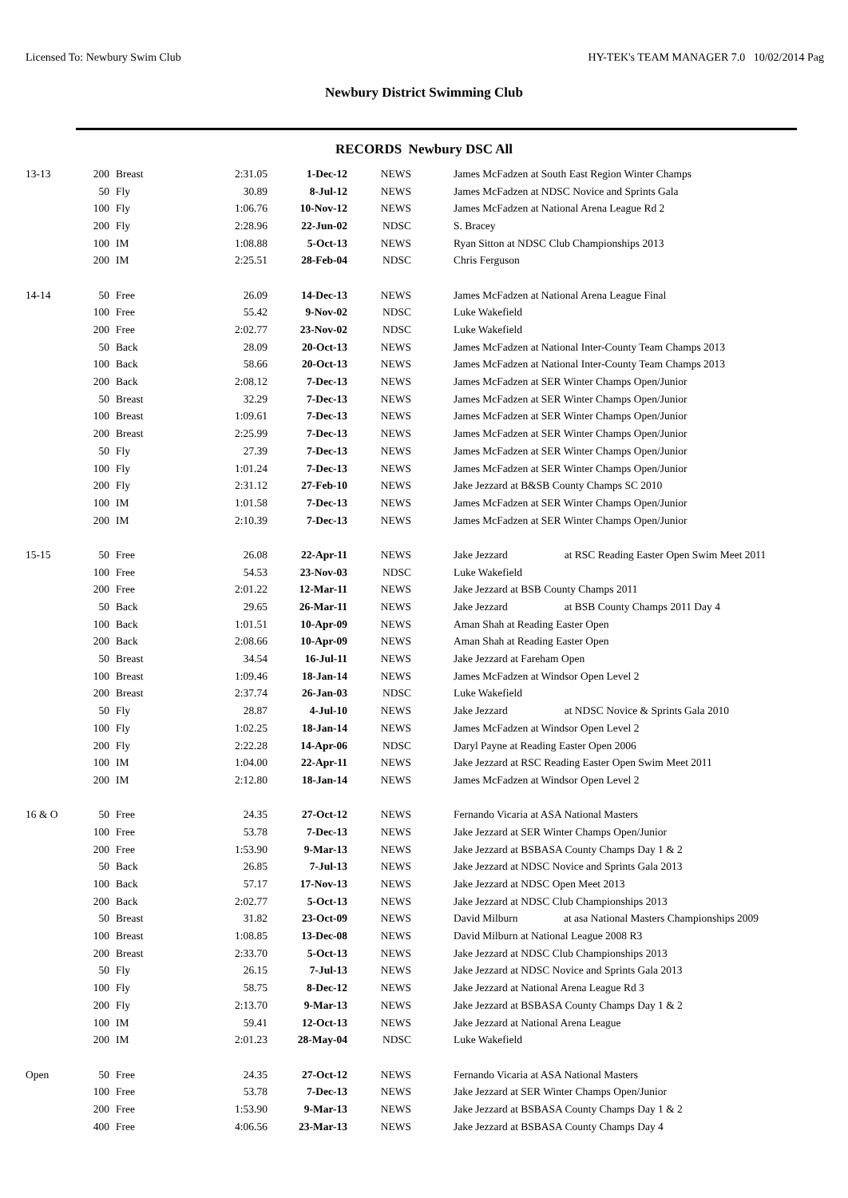Licensed To: Newbury Swim Club HY-TEK's TEAM MANAGER 7.0 10/02/2014 Pag
Newbury District Swimming Club
RECORDS Newbury DSC All
| 13-13 | 200 | Breast | 2:31.05 | 1-Dec-12 | NEWS | James McFadzen at South East Region Winter Champs |
| | 50 | Fly | 30.89 | 8-Jul-12 | NEWS | James McFadzen at NDSC Novice and Sprints Gala |
| | 100 | Fly | 1:06.76 | 10-Nov-12 | NEWS | James McFadzen at National Arena League Rd 2 |
| | 200 | Fly | 2:28.96 | 22-Jun-02 | NDSC | S. Bracey |
| | 100 | IM | 1:08.88 | 5-Oct-13 | NEWS | Ryan Sitton at NDSC Club Championships 2013 |
| | 200 | IM | 2:25.51 | 28-Feb-04 | NDSC | Chris Ferguson |
| 14-14 | 50 | Free | 26.09 | 14-Dec-13 | NEWS | James McFadzen at National Arena League Final |
| | 100 | Free | 55.42 | 9-Nov-02 | NDSC | Luke Wakefield |
| | 200 | Free | 2:02.77 | 23-Nov-02 | NDSC | Luke Wakefield |
| | 50 | Back | 28.09 | 20-Oct-13 | NEWS | James McFadzen at National Inter-County Team Champs 2013 |
| | 100 | Back | 58.66 | 20-Oct-13 | NEWS | James McFadzen at National Inter-County Team Champs 2013 |
| | 200 | Back | 2:08.12 | 7-Dec-13 | NEWS | James McFadzen at SER Winter Champs Open/Junior |
| | 50 | Breast | 32.29 | 7-Dec-13 | NEWS | James McFadzen at SER Winter Champs Open/Junior |
| | 100 | Breast | 1:09.61 | 7-Dec-13 | NEWS | James McFadzen at SER Winter Champs Open/Junior |
| | 200 | Breast | 2:25.99 | 7-Dec-13 | NEWS | James McFadzen at SER Winter Champs Open/Junior |
| | 50 | Fly | 27.39 | 7-Dec-13 | NEWS | James McFadzen at SER Winter Champs Open/Junior |
| | 100 | Fly | 1:01.24 | 7-Dec-13 | NEWS | James McFadzen at SER Winter Champs Open/Junior |
| | 200 | Fly | 2:31.12 | 27-Feb-10 | NEWS | Jake Jezzard at B&SB County Champs SC 2010 |
| | 100 | IM | 1:01.58 | 7-Dec-13 | NEWS | James McFadzen at SER Winter Champs Open/Junior |
| | 200 | IM | 2:10.39 | 7-Dec-13 | NEWS | James McFadzen at SER Winter Champs Open/Junior |
| 15-15 | 50 | Free | 26.08 | 22-Apr-11 | NEWS | Jake Jezzard at RSC Reading Easter Open Swim Meet 2011 |
| | 100 | Free | 54.53 | 23-Nov-03 | NDSC | Luke Wakefield |
| | 200 | Free | 2:01.22 | 12-Mar-11 | NEWS | Jake Jezzard at BSB County Champs 2011 |
| | 50 | Back | 29.65 | 26-Mar-11 | NEWS | Jake Jezzard at BSB County Champs 2011 Day 4 |
| | 100 | Back | 1:01.51 | 10-Apr-09 | NEWS | Aman Shah at Reading Easter Open |
| | 200 | Back | 2:08.66 | 10-Apr-09 | NEWS | Aman Shah at Reading Easter Open |
| | 50 | Breast | 34.54 | 16-Jul-11 | NEWS | Jake Jezzard at Fareham Open |
| | 100 | Breast | 1:09.46 | 18-Jan-14 | NEWS | James McFadzen at Windsor Open Level 2 |
| | 200 | Breast | 2:37.74 | 26-Jan-03 | NDSC | Luke Wakefield |
| | 50 | Fly | 28.87 | 4-Jul-10 | NEWS | Jake Jezzard at NDSC Novice & Sprints Gala 2010 |
| | 100 | Fly | 1:02.25 | 18-Jan-14 | NEWS | James McFadzen at Windsor Open Level 2 |
| | 200 | Fly | 2:22.28 | 14-Apr-06 | NDSC | Daryl Payne at Reading Easter Open 2006 |
| | 100 | IM | 1:04.00 | 22-Apr-11 | NEWS | Jake Jezzard at RSC Reading Easter Open Swim Meet 2011 |
| | 200 | IM | 2:12.80 | 18-Jan-14 | NEWS | James McFadzen at Windsor Open Level 2 |
| 16 & O | 50 | Free | 24.35 | 27-Oct-12 | NEWS | Fernando Vicaria at ASA National Masters |
| | 100 | Free | 53.78 | 7-Dec-13 | NEWS | Jake Jezzard at SER Winter Champs Open/Junior |
| | 200 | Free | 1:53.90 | 9-Mar-13 | NEWS | Jake Jezzard at BSBASA County Champs Day 1 & 2 |
| | 50 | Back | 26.85 | 7-Jul-13 | NEWS | Jake Jezzard at NDSC Novice and Sprints Gala 2013 |
| | 100 | Back | 57.17 | 17-Nov-13 | NEWS | Jake Jezzard at NDSC Open Meet 2013 |
| | 200 | Back | 2:02.77 | 5-Oct-13 | NEWS | Jake Jezzard at NDSC Club Championships 2013 |
| | 50 | Breast | 31.82 | 23-Oct-09 | NEWS | David Milburn at asa National Masters Championships 2009 |
| | 100 | Breast | 1:08.85 | 13-Dec-08 | NEWS | David Milburn at National League 2008 R3 |
| | 200 | Breast | 2:33.70 | 5-Oct-13 | NEWS | Jake Jezzard at NDSC Club Championships 2013 |
| | 50 | Fly | 26.15 | 7-Jul-13 | NEWS | Jake Jezzard at NDSC Novice and Sprints Gala 2013 |
| | 100 | Fly | 58.75 | 8-Dec-12 | NEWS | Jake Jezzard at National Arena League Rd 3 |
| | 200 | Fly | 2:13.70 | 9-Mar-13 | NEWS | Jake Jezzard at BSBASA County Champs Day 1 & 2 |
| | 100 | IM | 59.41 | 12-Oct-13 | NEWS | Jake Jezzard at National Arena League |
| | 200 | IM | 2:01.23 | 28-May-04 | NDSC | Luke Wakefield |
| Open | 50 | Free | 24.35 | 27-Oct-12 | NEWS | Fernando Vicaria at ASA National Masters |
| | 100 | Free | 53.78 | 7-Dec-13 | NEWS | Jake Jezzard at SER Winter Champs Open/Junior |
| | 200 | Free | 1:53.90 | 9-Mar-13 | NEWS | Jake Jezzard at BSBASA County Champs Day 1 & 2 |
| | 400 | Free | 4:06.56 | 23-Mar-13 | NEWS | Jake Jezzard at BSBASA County Champs Day 4 |